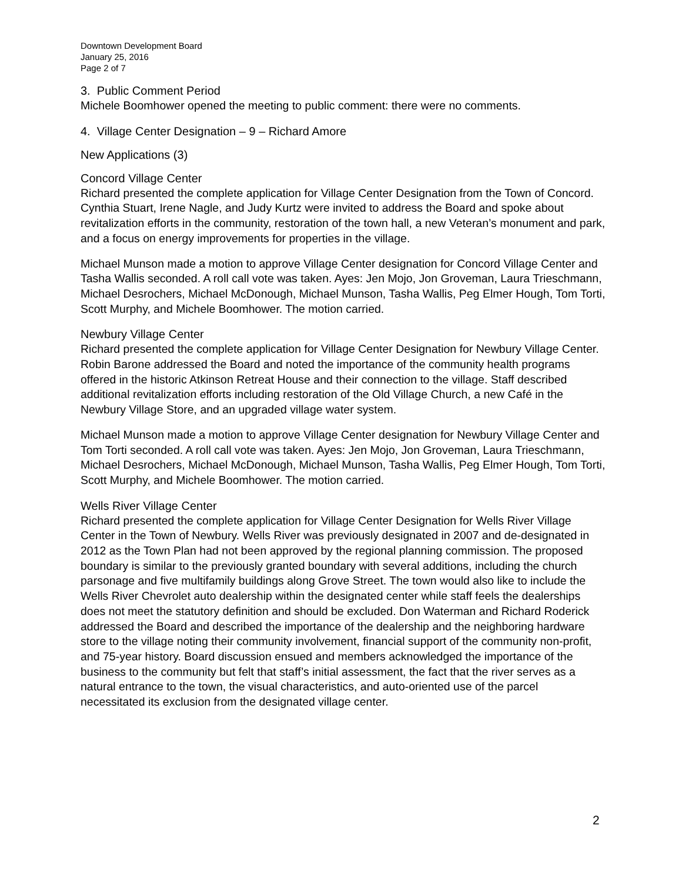Downtown Development Board
January 25, 2016
Page 2 of 7
3. Public Comment Period
Michele Boomhower opened the meeting to public comment: there were no comments.
4. Village Center Designation – 9 – Richard Amore
New Applications (3)
Concord Village Center
Richard presented the complete application for Village Center Designation from the Town of Concord. Cynthia Stuart, Irene Nagle, and Judy Kurtz were invited to address the Board and spoke about revitalization efforts in the community, restoration of the town hall, a new Veteran’s monument and park, and a focus on energy improvements for properties in the village.
Michael Munson made a motion to approve Village Center designation for Concord Village Center and Tasha Wallis seconded. A roll call vote was taken. Ayes: Jen Mojo, Jon Groveman, Laura Trieschmann, Michael Desrochers, Michael McDonough, Michael Munson, Tasha Wallis, Peg Elmer Hough, Tom Torti, Scott Murphy, and Michele Boomhower. The motion carried.
Newbury Village Center
Richard presented the complete application for Village Center Designation for Newbury Village Center. Robin Barone addressed the Board and noted the importance of the community health programs offered in the historic Atkinson Retreat House and their connection to the village. Staff described additional revitalization efforts including restoration of the Old Village Church, a new Café in the Newbury Village Store, and an upgraded village water system.
Michael Munson made a motion to approve Village Center designation for Newbury Village Center and Tom Torti seconded. A roll call vote was taken. Ayes: Jen Mojo, Jon Groveman, Laura Trieschmann, Michael Desrochers, Michael McDonough, Michael Munson, Tasha Wallis, Peg Elmer Hough, Tom Torti, Scott Murphy, and Michele Boomhower. The motion carried.
Wells River Village Center
Richard presented the complete application for Village Center Designation for Wells River Village Center in the Town of Newbury. Wells River was previously designated in 2007 and de-designated in 2012 as the Town Plan had not been approved by the regional planning commission. The proposed boundary is similar to the previously granted boundary with several additions, including the church parsonage and five multifamily buildings along Grove Street. The town would also like to include the Wells River Chevrolet auto dealership within the designated center while staff feels the dealerships does not meet the statutory definition and should be excluded. Don Waterman and Richard Roderick addressed the Board and described the importance of the dealership and the neighboring hardware store to the village noting their community involvement, financial support of the community non-profit, and 75-year history. Board discussion ensued and members acknowledged the importance of the business to the community but felt that staff’s initial assessment, the fact that the river serves as a natural entrance to the town, the visual characteristics, and auto-oriented use of the parcel necessitated its exclusion from the designated village center.
2